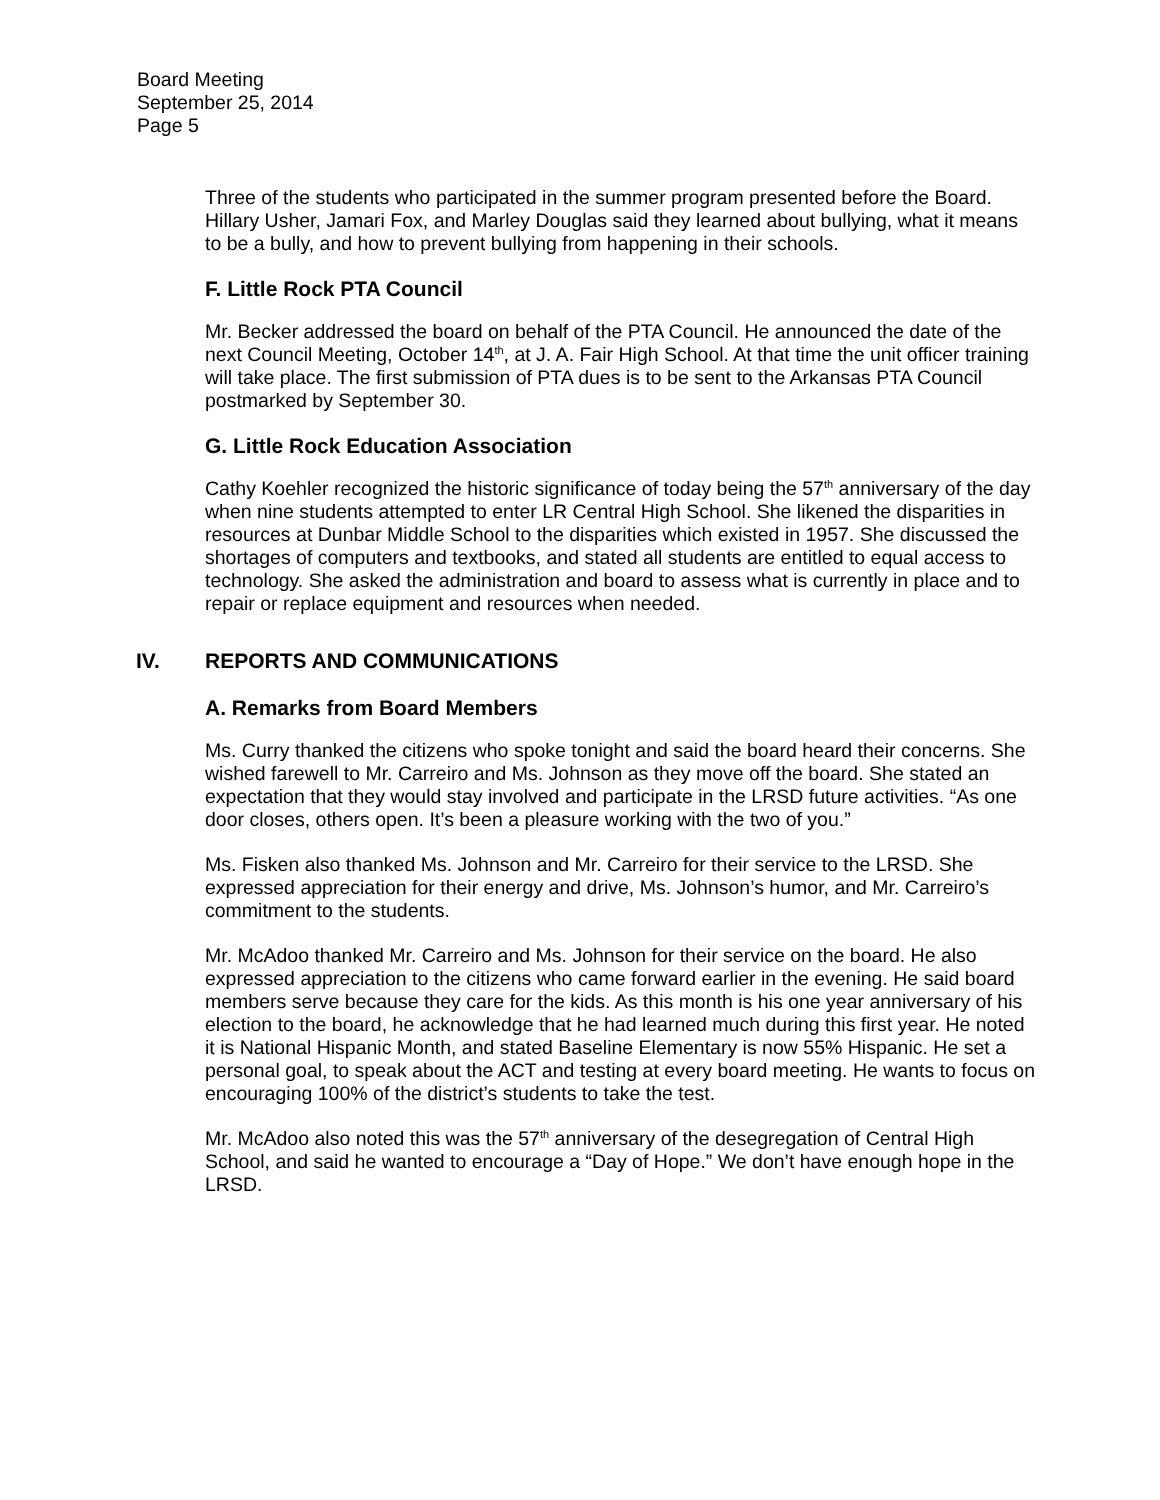Board Meeting
September 25, 2014
Page 5
Three of the students who participated in the summer program presented before the Board. Hillary Usher, Jamari Fox, and Marley Douglas said they learned about bullying, what it means to be a bully, and how to prevent bullying from happening in their schools.
F. Little Rock PTA Council
Mr. Becker addressed the board on behalf of the PTA Council. He announced the date of the next Council Meeting, October 14<sup>th</sup>, at J. A. Fair High School. At that time the unit officer training will take place. The first submission of PTA dues is to be sent to the Arkansas PTA Council postmarked by September 30.
G. Little Rock Education Association
Cathy Koehler recognized the historic significance of today being the 57<sup>th</sup> anniversary of the day when nine students attempted to enter LR Central High School. She likened the disparities in resources at Dunbar Middle School to the disparities which existed in 1957. She discussed the shortages of computers and textbooks, and stated all students are entitled to equal access to technology. She asked the administration and board to assess what is currently in place and to repair or replace equipment and resources when needed.
IV. REPORTS AND COMMUNICATIONS
A. Remarks from Board Members
Ms. Curry thanked the citizens who spoke tonight and said the board heard their concerns. She wished farewell to Mr. Carreiro and Ms. Johnson as they move off the board. She stated an expectation that they would stay involved and participate in the LRSD future activities. “As one door closes, others open. It’s been a pleasure working with the two of you.”
Ms. Fisken also thanked Ms. Johnson and Mr. Carreiro for their service to the LRSD. She expressed appreciation for their energy and drive, Ms. Johnson’s humor, and Mr. Carreiro’s commitment to the students.
Mr. McAdoo thanked Mr. Carreiro and Ms. Johnson for their service on the board. He also expressed appreciation to the citizens who came forward earlier in the evening. He said board members serve because they care for the kids. As this month is his one year anniversary of his election to the board, he acknowledge that he had learned much during this first year. He noted it is National Hispanic Month, and stated Baseline Elementary is now 55% Hispanic. He set a personal goal, to speak about the ACT and testing at every board meeting. He wants to focus on encouraging 100% of the district’s students to take the test.
Mr. McAdoo also noted this was the 57<sup>th</sup> anniversary of the desegregation of Central High School, and said he wanted to encourage a “Day of Hope.” We don’t have enough hope in the LRSD.